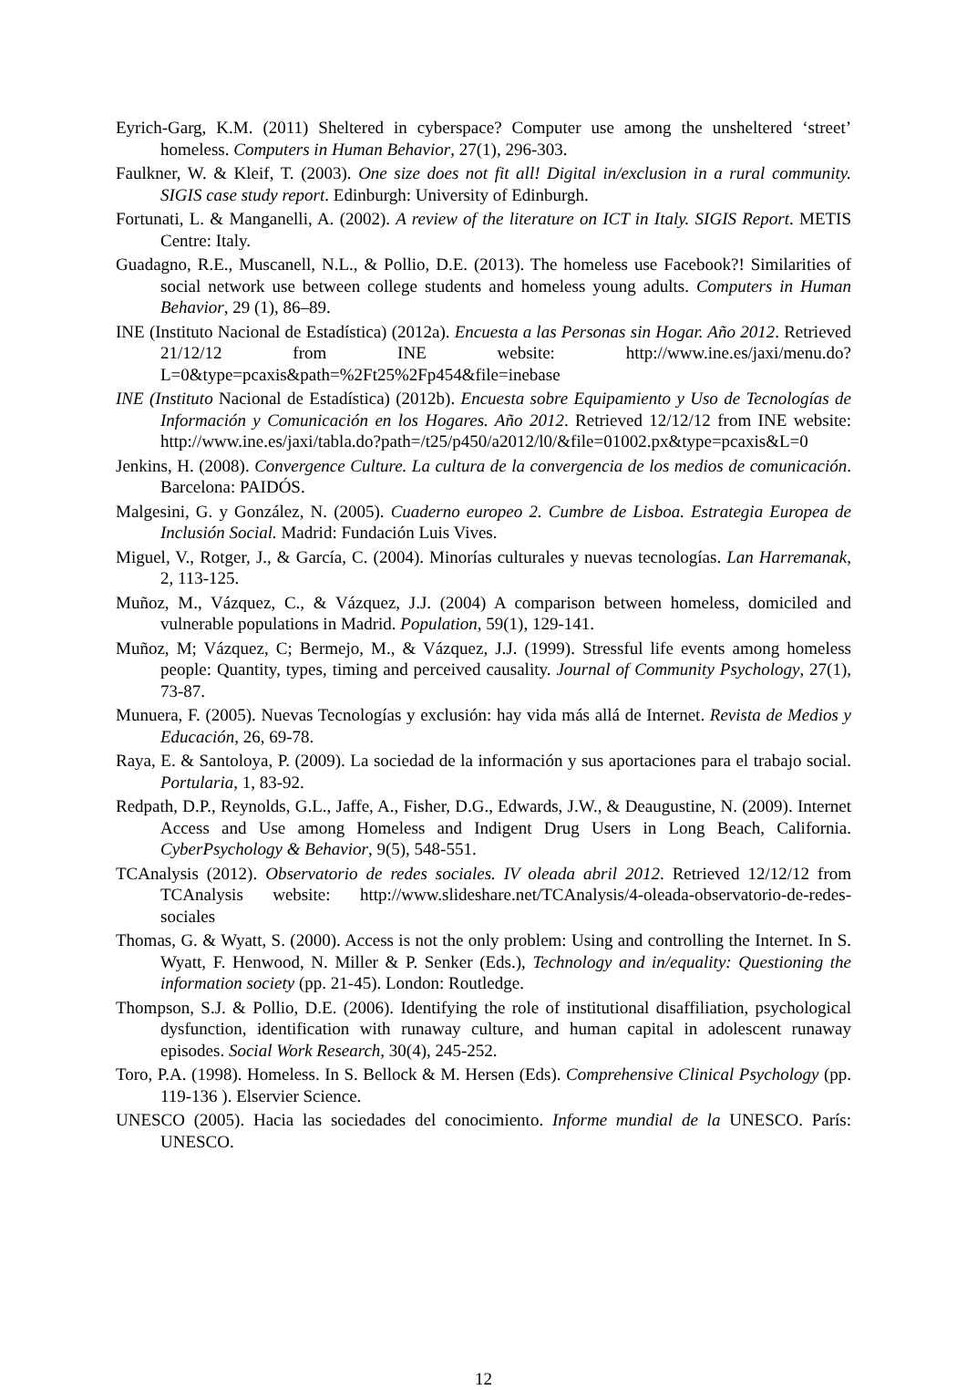Eyrich-Garg, K.M. (2011) Sheltered in cyberspace? Computer use among the unsheltered ‘street’ homeless. Computers in Human Behavior, 27(1), 296-303.
Faulkner, W. & Kleif, T. (2003). One size does not fit all! Digital in/exclusion in a rural community. SIGIS case study report. Edinburgh: University of Edinburgh.
Fortunati, L. & Manganelli, A. (2002). A review of the literature on ICT in Italy. SIGIS Report. METIS Centre: Italy.
Guadagno, R.E., Muscanell, N.L., & Pollio, D.E. (2013). The homeless use Facebook?! Similarities of social network use between college students and homeless young adults. Computers in Human Behavior, 29 (1), 86–89.
INE (Instituto Nacional de Estadística) (2012a). Encuesta a las Personas sin Hogar. Año 2012. Retrieved 21/12/12 from INE website: http://www.ine.es/jaxi/menu.do?L=0&type=pcaxis&path=%2Ft25%2Fp454&file=inebase
INE (Instituto Nacional de Estadística) (2012b). Encuesta sobre Equipamiento y Uso de Tecnologías de Información y Comunicación en los Hogares. Año 2012. Retrieved 12/12/12 from INE website: http://www.ine.es/jaxi/tabla.do?path=/t25/p450/a2012/l0/&file=01002.px&type=pcaxis&L=0
Jenkins, H. (2008). Convergence Culture. La cultura de la convergencia de los medios de comunicación. Barcelona: PAIDÓS.
Malgesini, G. y González, N. (2005). Cuaderno europeo 2. Cumbre de Lisboa. Estrategia Europea de Inclusión Social. Madrid: Fundación Luis Vives.
Miguel, V., Rotger, J., & García, C. (2004). Minorías culturales y nuevas tecnologías. Lan Harremanak, 2, 113-125.
Muñoz, M., Vázquez, C., & Vázquez, J.J. (2004) A comparison between homeless, domiciled and vulnerable populations in Madrid. Population, 59(1), 129-141.
Muñoz, M; Vázquez, C; Bermejo, M., & Vázquez, J.J. (1999). Stressful life events among homeless people: Quantity, types, timing and perceived causality. Journal of Community Psychology, 27(1), 73-87.
Munuera, F. (2005). Nuevas Tecnologías y exclusión: hay vida más allá de Internet. Revista de Medios y Educación, 26, 69-78.
Raya, E. & Santoloya, P. (2009). La sociedad de la información y sus aportaciones para el trabajo social. Portularia, 1, 83-92.
Redpath, D.P., Reynolds, G.L., Jaffe, A., Fisher, D.G., Edwards, J.W., & Deaugustine, N. (2009). Internet Access and Use among Homeless and Indigent Drug Users in Long Beach, California. CyberPsychology & Behavior, 9(5), 548-551.
TCAnalysis (2012). Observatorio de redes sociales. IV oleada abril 2012. Retrieved 12/12/12 from TCAnalysis website: http://www.slideshare.net/TCAnalysis/4-oleada-observatorio-de-redes-sociales
Thomas, G. & Wyatt, S. (2000). Access is not the only problem: Using and controlling the Internet. In S. Wyatt, F. Henwood, N. Miller & P. Senker (Eds.), Technology and in/equality: Questioning the information society (pp. 21-45). London: Routledge.
Thompson, S.J. & Pollio, D.E. (2006). Identifying the role of institutional disaffiliation, psychological dysfunction, identification with runaway culture, and human capital in adolescent runaway episodes. Social Work Research, 30(4), 245-252.
Toro, P.A. (1998). Homeless. In S. Bellock & M. Hersen (Eds). Comprehensive Clinical Psychology (pp. 119-136 ). Elservier Science.
UNESCO (2005). Hacia las sociedades del conocimiento. Informe mundial de la UNESCO. París: UNESCO.
12